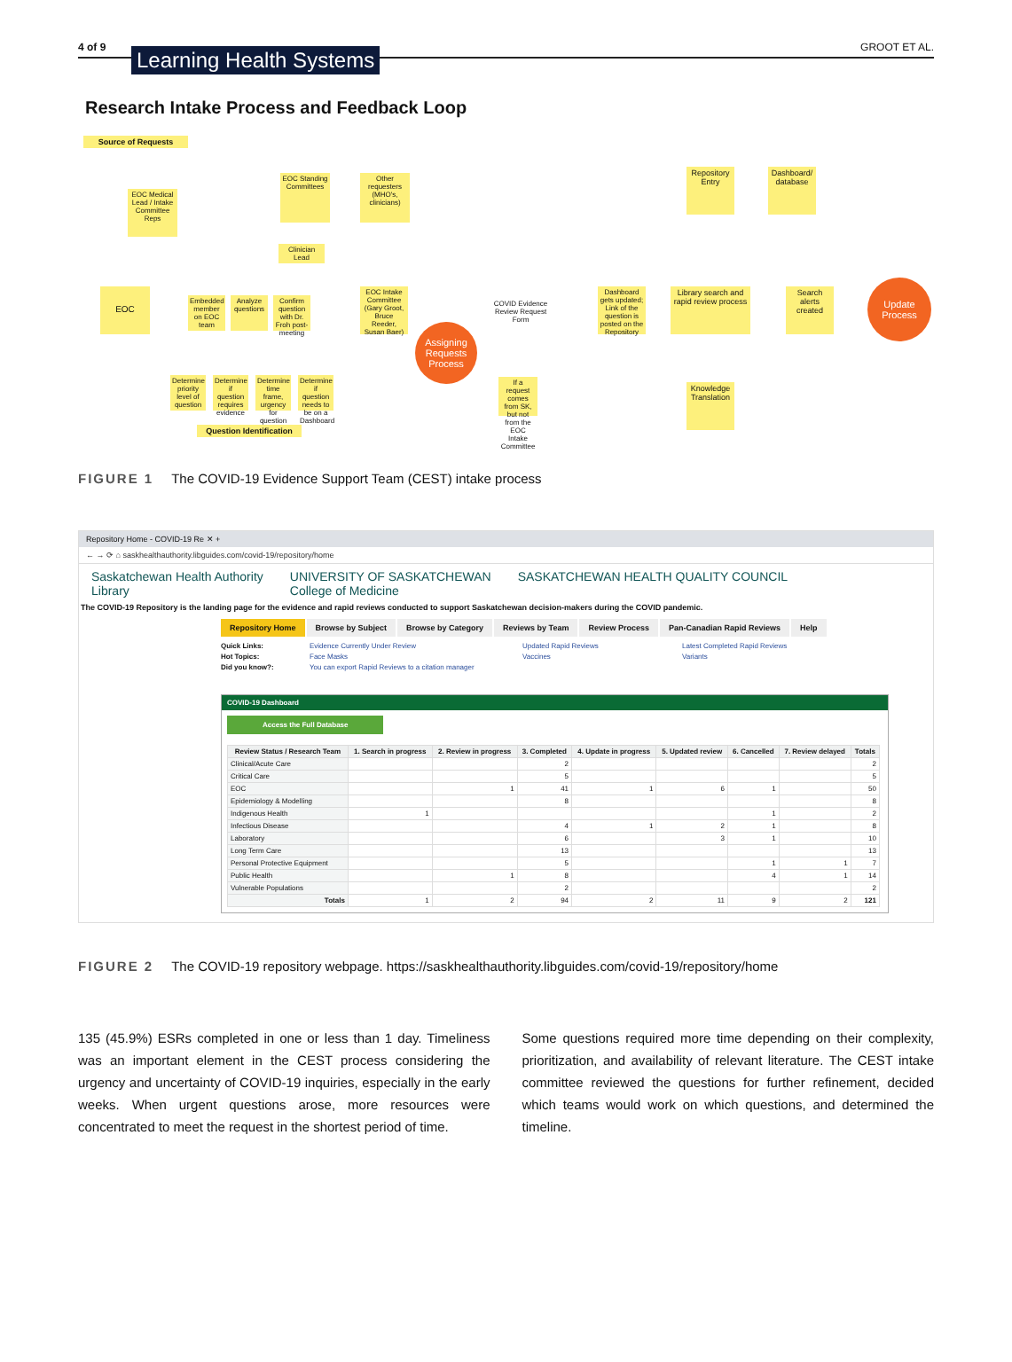4 of 9 Learning Health Systems GROOT ET AL.
Research Intake Process and Feedback Loop
Source of Requests
EOC Medical Lead / Intake Committee Reps
EOC Standing Committees
Other requesters (MHO's, clinicians)
Clinician Lead
EOC
Embedded member on EOC team
Analyze questions
Confirm question with Dr. Froh post-meeting
EOC Intake Committee (Gary Groot, Bruce Reeder, Susan Baer)
COVID Evidence Review Request Form
Assigning Requests Process
Dashboard gets updated; Link of the question is posted on the Repository
Library search and rapid review process
Search alerts created
Update Process
Repository Entry
Dashboard/ database
Knowledge Translation
If a request comes from SK, but not from the EOC Intake Committee
Determine priority level of question
Determine if question requires evidence
Determine time frame, urgency for question
Determine if question needs to be on a Dashboard
Question Identification
FIGURE 1 The COVID-19 Evidence Support Team (CEST) intake process
Repository Home - COVID-19 Re ✕ +
← → ⟳ ⌂ saskhealthauthority.libguides.com/covid-19/repository/home
Saskatchewan Health Authority
Library UNIVERSITY OF SASKATCHEWAN
College of Medicine SASKATCHEWAN HEALTH QUALITY COUNCIL
The COVID-19 Repository is the landing page for the evidence and rapid reviews conducted to support Saskatchewan decision-makers during the COVID pandemic.
Repository Home Browse by Subject Browse by Category Reviews by Team Review Process Pan-Canadian Rapid Reviews Help
Quick Links: Evidence Currently Under Review Updated Rapid Reviews Latest Completed Rapid Reviews Hot Topics: Face Masks Vaccines Variants Did you know?: You can export Rapid Reviews to a citation manager
COVID-19 Dashboard
Access the Full Database
| Review Status / Research Team | 1. Search in progress | 2. Review in progress | 3. Completed | 4. Update in progress | 5. Updated review | 6. Cancelled | 7. Review delayed | Totals |
| --- | --- | --- | --- | --- | --- | --- | --- | --- |
| Clinical/Acute Care | | | 2 | | | | | 2 |
| Critical Care | | | 5 | | | | | 5 |
| EOC | | 1 | 41 | 1 | 6 | 1 | | 50 |
| Epidemiology & Modelling | | | 8 | | | | | 8 |
| Indigenous Health | 1 | | | | | 1 | | 2 |
| Infectious Disease | | | 4 | 1 | 2 | 1 | | 8 |
| Laboratory | | | 6 | | 3 | 1 | | 10 |
| Long Term Care | | | 13 | | | | | 13 |
| Personal Protective Equipment | | | 5 | | | 1 | 1 | 7 |
| Public Health | | 1 | 8 | | | 4 | 1 | 14 |
| Vulnerable Populations | | | 2 | | | | | 2 |
| Totals | 1 | 2 | 94 | 2 | 11 | 9 | 2 | 121 |
FIGURE 2 The COVID-19 repository webpage. https://saskhealthauthority.libguides.com/covid-19/repository/home
135 (45.9%) ESRs completed in one or less than 1 day. Timeliness was an important element in the CEST process considering the urgency and uncertainty of COVID-19 inquiries, especially in the early weeks. When urgent questions arose, more resources were concentrated to meet the request in the shortest period of time.
Some questions required more time depending on their complexity, prioritization, and availability of relevant literature. The CEST intake committee reviewed the questions for further refinement, decided which teams would work on which questions, and determined the timeline.